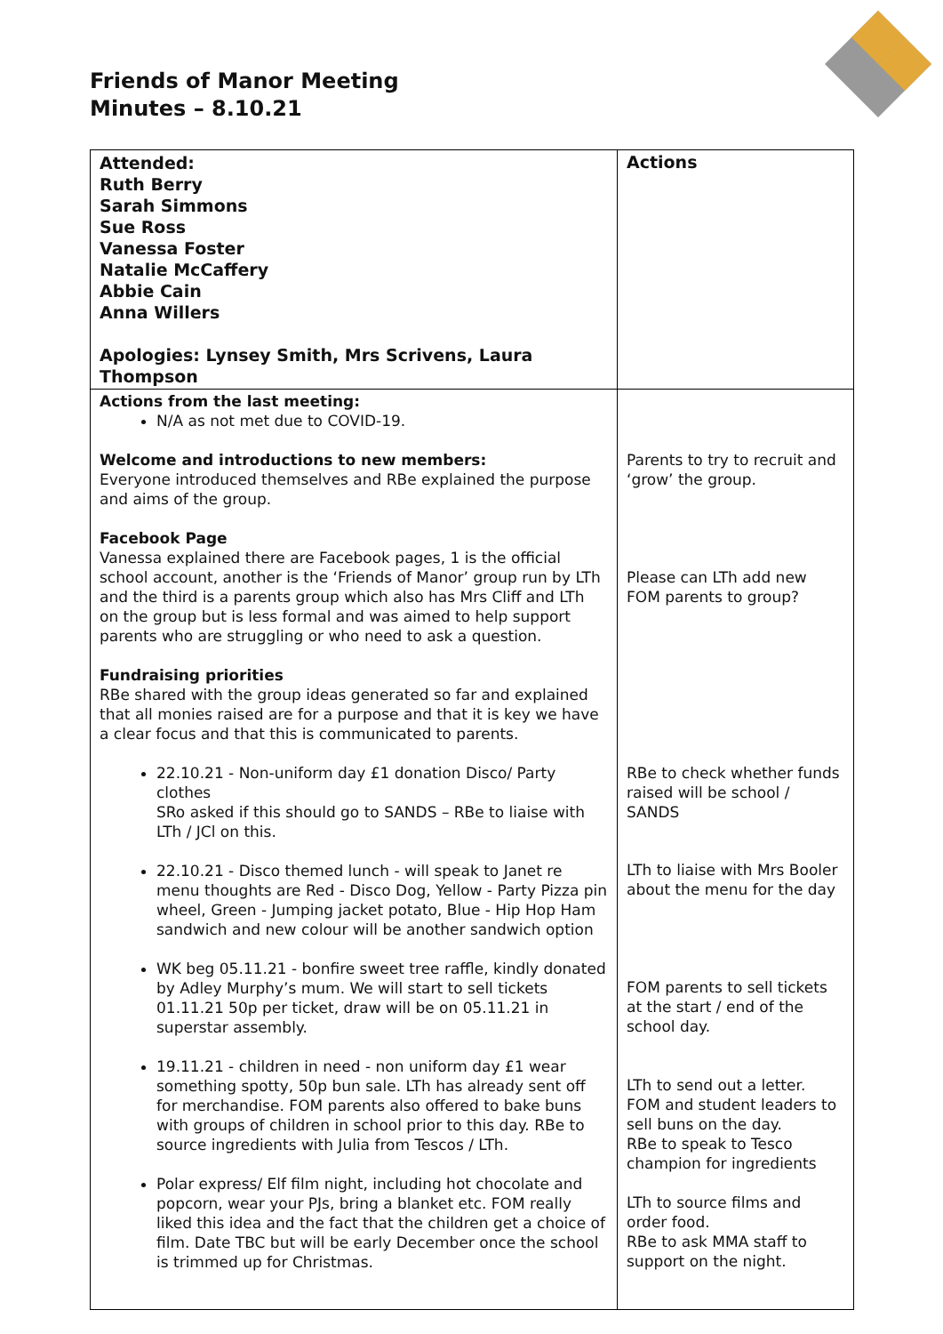Friends of Manor Meeting
Minutes – 8.10.21
| Attended: Ruth Berry Sarah Simmons Sue Ross Vanessa Foster Natalie McCaffery Abbie Cain Anna Willers Apologies: Lynsey Smith, Mrs Scrivens, Laura Thompson | Actions |
| Actions from the last meeting: N/A as not met due to COVID-19. Welcome and introductions to new members: Everyone introduced themselves and RBe explained the purpose and aims of the group. Facebook Page Vanessa explained there are Facebook pages, 1 is the official school account, another is the ‘Friends of Manor’ group run by LTh and the third is a parents group which also has Mrs Cliff and LTh on the group but is less formal and was aimed to help support parents who are struggling or who need to ask a question. Fundraising priorities RBe shared with the group ideas generated so far and explained that all monies raised are for a purpose and that it is key we have a clear focus and that this is communicated to parents. 22.10.21 - Non-uniform day £1 donation Disco/ Party clothes SRo asked if this should go to SANDS – RBe to liaise with LTh / JCl on this. 22.10.21 - Disco themed lunch - will speak to Janet re menu thoughts are Red - Disco Dog, Yellow - Party Pizza pin wheel, Green - Jumping jacket potato, Blue - Hip Hop Ham sandwich and new colour will be another sandwich option WK beg 05.11.21 - bonfire sweet tree raffle, kindly donated by Adley Murphy’s mum. We will start to sell tickets 01.11.21 50p per ticket, draw will be on 05.11.21 in superstar assembly. 19.11.21 - children in need - non uniform day £1 wear something spotty, 50p bun sale. LTh has already sent off for merchandise. FOM parents also offered to bake buns with groups of children in school prior to this day. RBe to source ingredients with Julia from Tescos / LTh. Polar express/ Elf film night, including hot chocolate and popcorn, wear your PJs, bring a blanket etc. FOM really liked this idea and the fact that the children get a choice of film. Date TBC but will be early December once the school is trimmed up for Christmas. | Parents to try to recruit and ‘grow’ the group. Please can LTh add new FOM parents to group? RBe to check whether funds raised will be school / SANDS LTh to liaise with Mrs Booler about the menu for the day FOM parents to sell tickets at the start / end of the school day. LTh to send out a letter. FOM and student leaders to sell buns on the day. RBe to speak to Tesco champion for ingredients LTh to source films and order food. RBe to ask MMA staff to support on the night. |